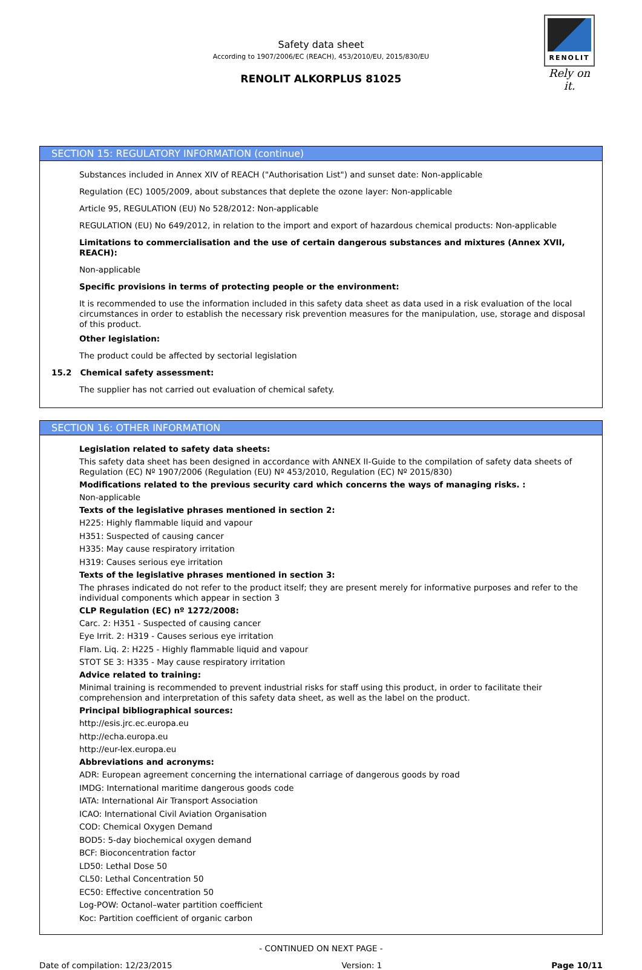Safety data sheet
According to 1907/2006/EC (REACH), 453/2010/EU, 2015/830/EU
RENOLIT ALKORPLUS 81025
RENOLIT
Rely on it.
SECTION 15: REGULATORY INFORMATION (continue)
Substances included in Annex XIV of REACH ("Authorisation List") and sunset date: Non-applicable
Regulation (EC) 1005/2009, about substances that deplete the ozone layer: Non-applicable
Article 95, REGULATION (EU) No 528/2012: Non-applicable
REGULATION (EU) No 649/2012, in relation to the import and export of hazardous chemical products: Non-applicable
Limitations to commercialisation and the use of certain dangerous substances and mixtures (Annex XVII, REACH):
Non-applicable
Specific provisions in terms of protecting people or the environment:
It is recommended to use the information included in this safety data sheet as data used in a risk evaluation of the local circumstances in order to establish the necessary risk prevention measures for the manipulation, use, storage and disposal of this product.
Other legislation:
The product could be affected by sectorial legislation
15.2 Chemical safety assessment:
The supplier has not carried out evaluation of chemical safety.
SECTION 16: OTHER INFORMATION
Legislation related to safety data sheets:
This safety data sheet has been designed in accordance with ANNEX II-Guide to the compilation of safety data sheets of Regulation (EC) Nº 1907/2006 (Regulation (EU) Nº 453/2010, Regulation (EC) Nº 2015/830)
Modifications related to the previous security card which concerns the ways of managing risks. :
Non-applicable
Texts of the legislative phrases mentioned in section 2:
H225: Highly flammable liquid and vapour
H351: Suspected of causing cancer
H335: May cause respiratory irritation
H319: Causes serious eye irritation
Texts of the legislative phrases mentioned in section 3:
The phrases indicated do not refer to the product itself; they are present merely for informative purposes and refer to the individual components which appear in section 3
CLP Regulation (EC) nº 1272/2008:
Carc. 2: H351 - Suspected of causing cancer
Eye Irrit. 2: H319 - Causes serious eye irritation
Flam. Liq. 2: H225 - Highly flammable liquid and vapour
STOT SE 3: H335 - May cause respiratory irritation
Advice related to training:
Minimal training is recommended to prevent industrial risks for staff using this product, in order to facilitate their comprehension and interpretation of this safety data sheet, as well as the label on the product.
Principal bibliographical sources:
http://esis.jrc.ec.europa.eu
http://echa.europa.eu
http://eur-lex.europa.eu
Abbreviations and acronyms:
ADR: European agreement concerning the international carriage of dangerous goods by road
IMDG: International maritime dangerous goods code
IATA: International Air Transport Association
ICAO: International Civil Aviation Organisation
COD: Chemical Oxygen Demand
BOD5: 5-day biochemical oxygen demand
BCF: Bioconcentration factor
LD50: Lethal Dose 50
CL50: Lethal Concentration 50
EC50: Effective concentration 50
Log-POW: Octanol–water partition coefficient
Koc: Partition coefficient of organic carbon
- CONTINUED ON NEXT PAGE -
Date of compilation: 12/23/2015 Version: 1 Page 10/11